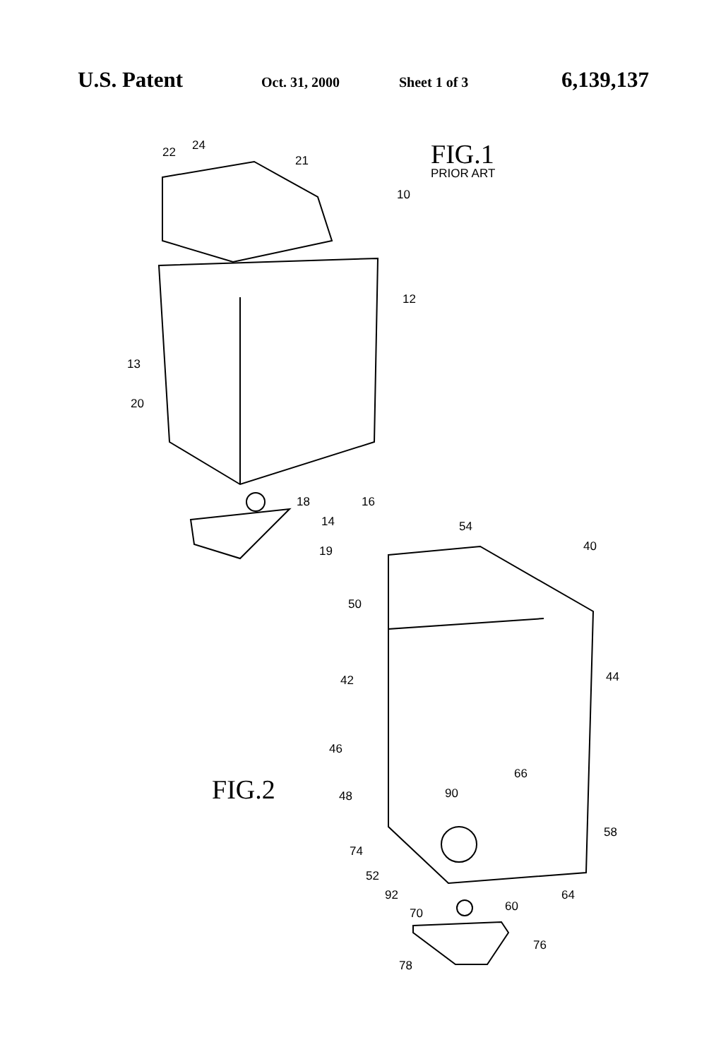U.S. Patent Oct. 31, 2000 Sheet 1 of 3 6,139,137
FIG.1
PRIOR ART
22
24
21
10
12
13
20
18
14
16
19
54
40
50
42
44
46
FIG.2
48
90
66
74
58
52
92
64
60
70
76
78